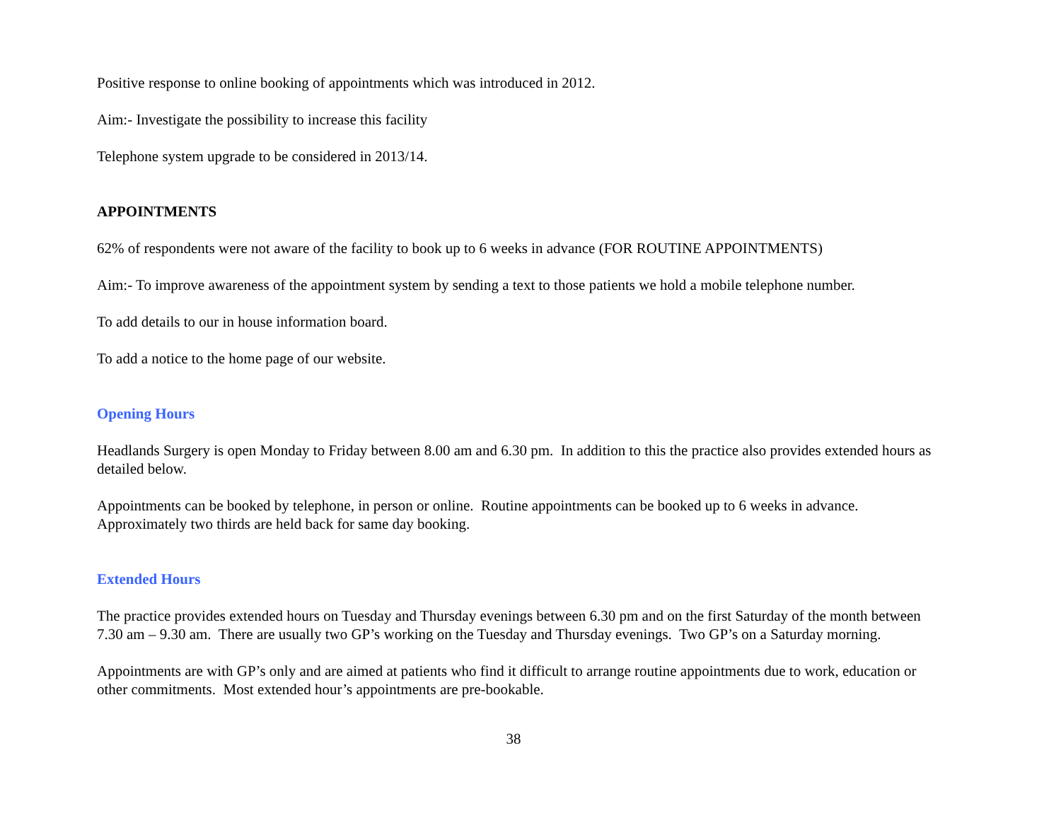Positive response to online booking of appointments which was introduced in 2012.
Aim:- Investigate the possibility to increase this facility
Telephone system upgrade to be considered in 2013/14.
APPOINTMENTS
62% of respondents were not aware of the facility to book up to 6 weeks in advance (FOR ROUTINE APPOINTMENTS)
Aim:- To improve awareness of the appointment system by sending a text to those patients we hold a mobile telephone number.
To add details to our in house information board.
To add a notice to the home page of our website.
Opening Hours
Headlands Surgery is open Monday to Friday between 8.00 am and 6.30 pm. In addition to this the practice also provides extended hours as detailed below.
Appointments can be booked by telephone, in person or online. Routine appointments can be booked up to 6 weeks in advance. Approximately two thirds are held back for same day booking.
Extended Hours
The practice provides extended hours on Tuesday and Thursday evenings between 6.30 pm and on the first Saturday of the month between 7.30 am – 9.30 am. There are usually two GP’s working on the Tuesday and Thursday evenings. Two GP’s on a Saturday morning.
Appointments are with GP’s only and are aimed at patients who find it difficult to arrange routine appointments due to work, education or other commitments. Most extended hour’s appointments are pre-bookable.
38